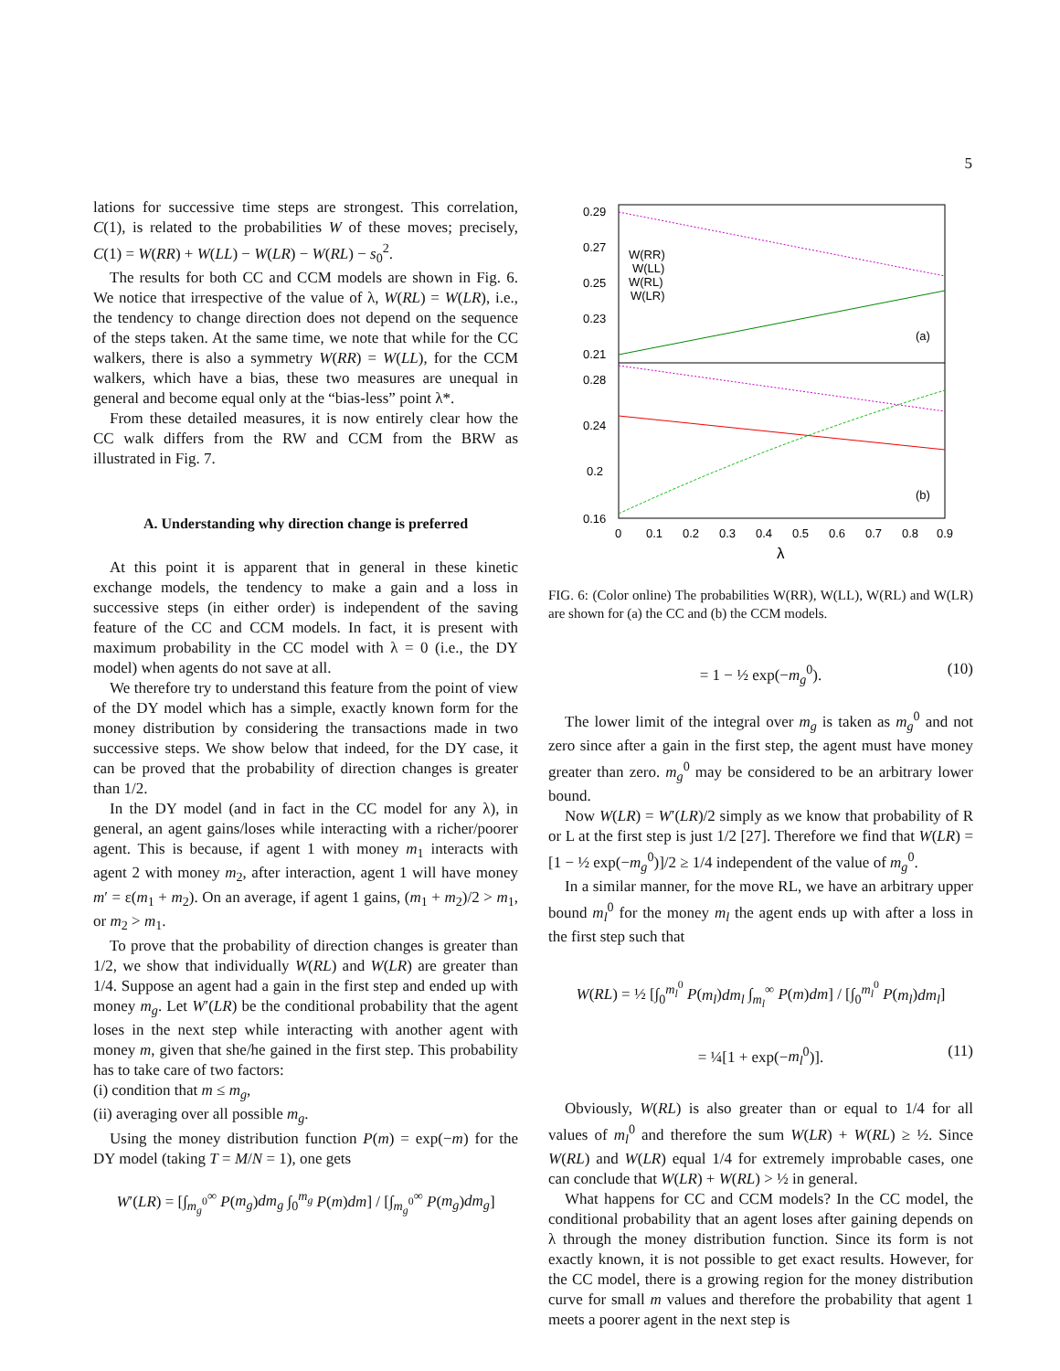5
lations for successive time steps are strongest. This correlation, C(1), is related to the probabilities W of these moves; precisely, C(1) = W(RR) + W(LL) − W(LR) − W(RL) − s<sub>0</sub><sup>2</sup>.
The results for both CC and CCM models are shown in Fig. 6. We notice that irrespective of the value of λ, W(RL) = W(LR), i.e., the tendency to change direction does not depend on the sequence of the steps taken. At the same time, we note that while for the CC walkers, there is also a symmetry W(RR) = W(LL), for the CCM walkers, which have a bias, these two measures are unequal in general and become equal only at the “bias-less” point λ*.
From these detailed measures, it is now entirely clear how the CC walk differs from the RW and CCM from the BRW as illustrated in Fig. 7.
A. Understanding why direction change is preferred
At this point it is apparent that in general in these kinetic exchange models, the tendency to make a gain and a loss in successive steps (in either order) is independent of the saving feature of the CC and CCM models. In fact, it is present with maximum probability in the CC model with λ = 0 (i.e., the DY model) when agents do not save at all.
We therefore try to understand this feature from the point of view of the DY model which has a simple, exactly known form for the money distribution by considering the transactions made in two successive steps. We show below that indeed, for the DY case, it can be proved that the probability of direction changes is greater than 1/2.
In the DY model (and in fact in the CC model for any λ), in general, an agent gains/loses while interacting with a richer/poorer agent. This is because, if agent 1 with money m<sub>1</sub> interacts with agent 2 with money m<sub>2</sub>, after interaction, agent 1 will have money m′ = ε(m<sub>1</sub> + m<sub>2</sub>). On an average, if agent 1 gains, (m<sub>1</sub> + m<sub>2</sub>)/2 > m<sub>1</sub>, or m<sub>2</sub> > m<sub>1</sub>.
To prove that the probability of direction changes is greater than 1/2, we show that individually W(RL) and W(LR) are greater than 1/4. Suppose an agent had a gain in the first step and ended up with money m<sub>g</sub>. Let W′(LR) be the conditional probability that the agent loses in the next step while interacting with another agent with money m, given that she/he gained in the first step. This probability has to take care of two factors:
(i) condition that m ≤ m<sub>g</sub>,
(ii) averaging over all possible m<sub>g</sub>.
Using the money distribution function P(m) = exp(−m) for the DY model (taking T = M/N = 1), one gets
W′(LR) = [∫<sub>m<sub>g</sub><sup>0</sup></sub><sup>∞</sup> P(m<sub>g</sub>)dm<sub>g</sub> ∫<sub>0</sub><sup>m<sub>g</sub></sup> P(m)dm] / [∫<sub>m<sub>g</sub><sup>0</sup></sub><sup>∞</sup> P(m<sub>g</sub>)dm<sub>g</sub>]
0.29
0.27
0.25
0.23
0.21
0.28
0.24
0.2
0.16
W(RR)
W(LL)
W(RL)
W(LR)
(a)
(b)
0
0.1
0.2
0.3
0.4
0.5
0.6
0.7
0.8
0.9
λ
FIG. 6: (Color online) The probabilities W(RR), W(LL), W(RL) and W(LR) are shown for (a) the CC and (b) the CCM models.
= 1 − ½ exp(−m<sub>g</sub><sup>0</sup>). (10)
The lower limit of the integral over m<sub>g</sub> is taken as m<sub>g</sub><sup>0</sup> and not zero since after a gain in the first step, the agent must have money greater than zero. m<sub>g</sub><sup>0</sup> may be considered to be an arbitrary lower bound.
Now W(LR) = W′(LR)/2 simply as we know that probability of R or L at the first step is just 1/2 [27]. Therefore we find that W(LR) = [1 − ½ exp(−m<sub>g</sub><sup>0</sup>)]/2 ≥ 1/4 independent of the value of m<sub>g</sub><sup>0</sup>.
In a similar manner, for the move RL, we have an arbitrary upper bound m<sub>l</sub><sup>0</sup> for the money m<sub>l</sub> the agent ends up with after a loss in the first step such that
W(RL) = ½ [∫<sub>0</sub><sup>m<sub>l</sub><sup>0</sup></sup> P(m<sub>l</sub>)dm<sub>l</sub> ∫<sub>m<sub>l</sub></sub><sup>∞</sup> P(m)dm] / [∫<sub>0</sub><sup>m<sub>l</sub><sup>0</sup></sup> P(m<sub>l</sub>)dm<sub>l</sub>]
= ¼[1 + exp(−m<sub>l</sub><sup>0</sup>)]. (11)
Obviously, W(RL) is also greater than or equal to 1/4 for all values of m<sub>l</sub><sup>0</sup> and therefore the sum W(LR) + W(RL) ≥ ½. Since W(RL) and W(LR) equal 1/4 for extremely improbable cases, one can conclude that W(LR) + W(RL) > ½ in general.
What happens for CC and CCM models? In the CC model, the conditional probability that an agent loses after gaining depends on λ through the money distribution function. Since its form is not exactly known, it is not possible to get exact results. However, for the CC model, there is a growing region for the money distribution curve for small m values and therefore the probability that agent 1 meets a poorer agent in the next step is